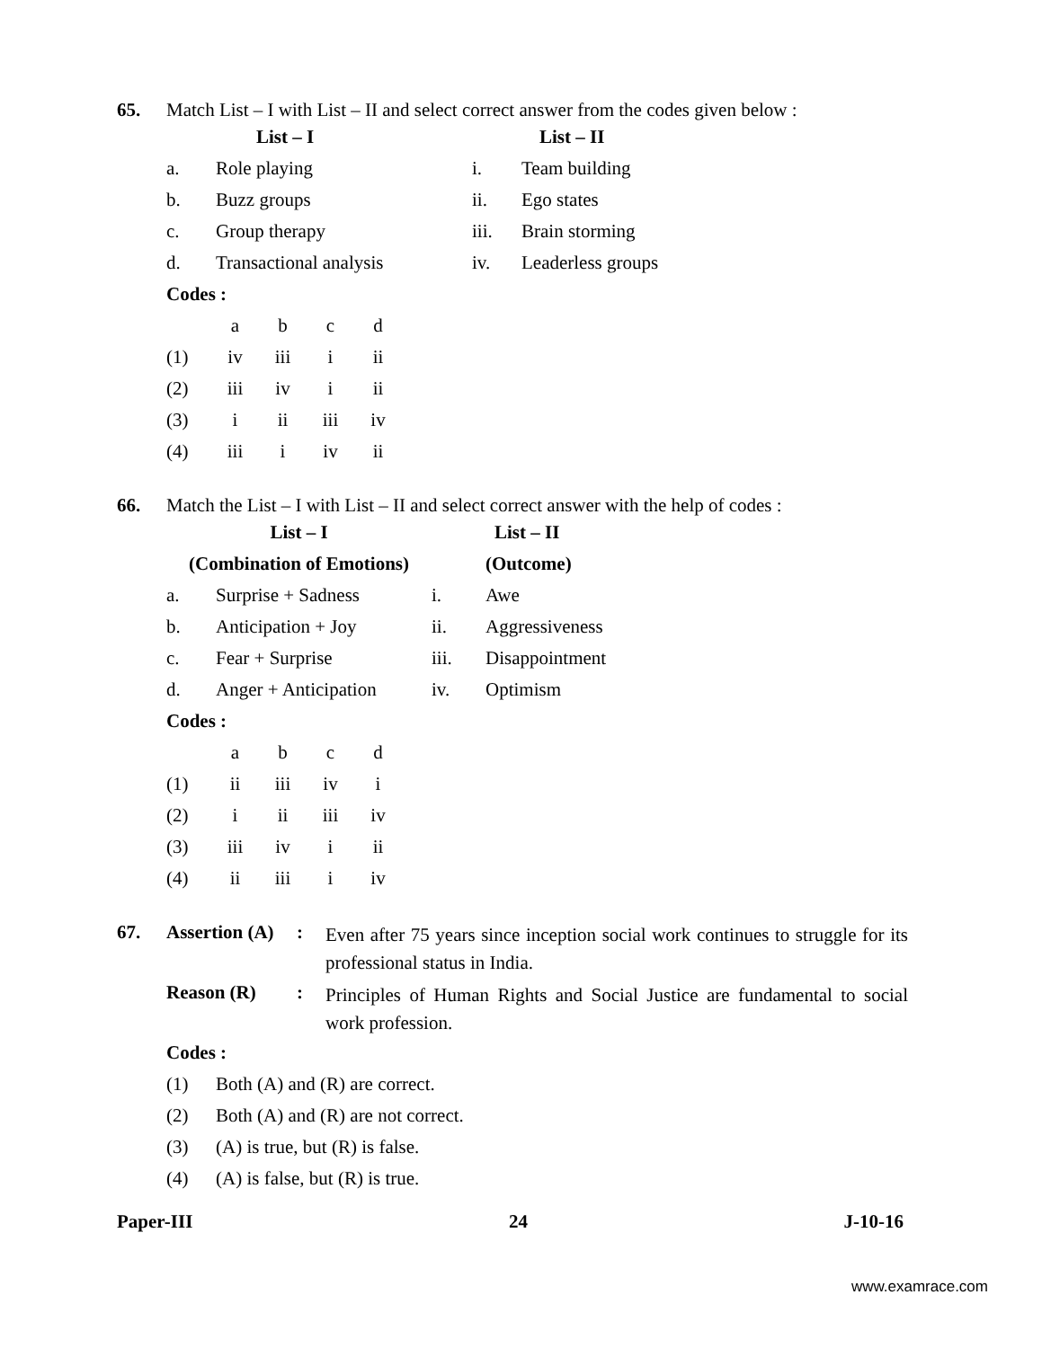65. Match List – I with List – II and select correct answer from the codes given below :
| | List – I | | List – II |
| --- | --- | --- | --- |
| a. | Role playing | i. | Team building |
| b. | Buzz groups | ii. | Ego states |
| c. | Group therapy | iii. | Brain storming |
| d. | Transactional analysis | iv. | Leaderless groups |
Codes :
| | a | b | c | d |
| (1) | iv | iii | i | ii |
| (2) | iii | iv | i | ii |
| (3) | i | ii | iii | iv |
| (4) | iii | i | iv | ii |
66. Match the List – I with List – II and select correct answer with the help of codes :
| List – I | | | List – II |
| --- | --- | --- | --- |
| (Combination of Emotions) | | | (Outcome) |
| a. | Surprise + Sadness | i. | Awe |
| b. | Anticipation + Joy | ii. | Aggressiveness |
| c. | Fear + Surprise | iii. | Disappointment |
| d. | Anger + Anticipation | iv. | Optimism |
Codes :
| | a | b | c | d |
| (1) | ii | iii | iv | i |
| (2) | i | ii | iii | iv |
| (3) | iii | iv | i | ii |
| (4) | ii | iii | i | iv |
| 67. | Assertion (A) | : | Even after 75 years since inception social work continues to struggle for its professional status in India. |
| | Reason (R) | : | Principles of Human Rights and Social Justice are fundamental to social work profession. |
Codes :
| (1) | Both (A) and (R) are correct. |
| (2) | Both (A) and (R) are not correct. |
| (3) | (A) is true, but (R) is false. |
| (4) | (A) is false, but (R) is true. |
Paper-III 24 J-10-16
www.examrace.com